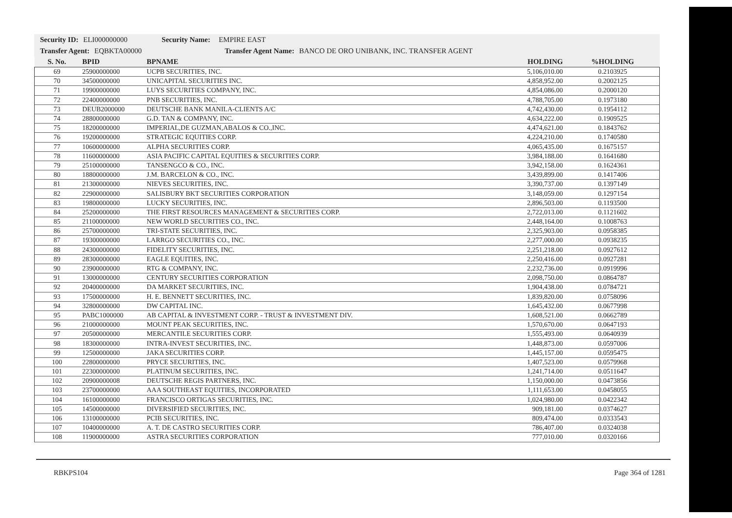Security ID: ELI000000000 Security Name: EMPIRE EAST
Transfer Agent: EQBKTA00000 Transfer Agent Name: BANCO DE ORO UNIBANK, INC. TRANSFER AGENT
| S. No. | BPID | BPNAME | HOLDING | %HOLDING |
| --- | --- | --- | --- | --- |
| 69 | 25900000000 | UCPB SECURITIES, INC. | 5,106,010.00 | 0.2103925 |
| 70 | 34500000000 | UNICAPITAL SECURITIES INC. | 4,858,952.00 | 0.2002125 |
| 71 | 19900000000 | LUYS SECURITIES COMPANY, INC. | 4,854,086.00 | 0.2000120 |
| 72 | 22400000000 | PNB SECURITIES, INC. | 4,788,705.00 | 0.1973180 |
| 73 | DEUB2000000 | DEUTSCHE BANK MANILA-CLIENTS A/C | 4,742,430.00 | 0.1954112 |
| 74 | 28800000000 | G.D. TAN & COMPANY, INC. | 4,634,222.00 | 0.1909525 |
| 75 | 18200000000 | IMPERIAL,DE GUZMAN,ABALOS & CO.,INC. | 4,474,621.00 | 0.1843762 |
| 76 | 19200000000 | STRATEGIC EQUITIES CORP. | 4,224,210.00 | 0.1740580 |
| 77 | 10600000000 | ALPHA SECURITIES CORP. | 4,065,435.00 | 0.1675157 |
| 78 | 11600000000 | ASIA PACIFIC CAPITAL EQUITIES & SECURITIES CORP. | 3,984,188.00 | 0.1641680 |
| 79 | 25100000000 | TANSENGCO & CO., INC. | 3,942,158.00 | 0.1624361 |
| 80 | 18800000000 | J.M. BARCELON & CO., INC. | 3,439,899.00 | 0.1417406 |
| 81 | 21300000000 | NIEVES SECURITIES, INC. | 3,390,737.00 | 0.1397149 |
| 82 | 22900000000 | SALISBURY BKT SECURITIES CORPORATION | 3,148,059.00 | 0.1297154 |
| 83 | 19800000000 | LUCKY SECURITIES, INC. | 2,896,503.00 | 0.1193500 |
| 84 | 25200000000 | THE FIRST RESOURCES MANAGEMENT & SECURITIES CORP. | 2,722,013.00 | 0.1121602 |
| 85 | 21100000000 | NEW WORLD SECURITIES CO., INC. | 2,448,164.00 | 0.1008763 |
| 86 | 25700000000 | TRI-STATE SECURITIES, INC. | 2,325,903.00 | 0.0958385 |
| 87 | 19300000000 | LARRGO SECURITIES CO., INC. | 2,277,000.00 | 0.0938235 |
| 88 | 24300000000 | FIDELITY SECURITIES, INC. | 2,251,218.00 | 0.0927612 |
| 89 | 28300000000 | EAGLE EQUITIES, INC. | 2,250,416.00 | 0.0927281 |
| 90 | 23900000000 | RTG & COMPANY, INC. | 2,232,736.00 | 0.0919996 |
| 91 | 13000000000 | CENTURY SECURITIES CORPORATION | 2,098,750.00 | 0.0864787 |
| 92 | 20400000000 | DA MARKET SECURITIES, INC. | 1,904,438.00 | 0.0784721 |
| 93 | 17500000000 | H. E. BENNETT SECURITIES, INC. | 1,839,820.00 | 0.0758096 |
| 94 | 32800000000 | DW CAPITAL INC. | 1,645,432.00 | 0.0677998 |
| 95 | PABC1000000 | AB CAPITAL & INVESTMENT CORP. - TRUST & INVESTMENT DIV. | 1,608,521.00 | 0.0662789 |
| 96 | 21000000000 | MOUNT PEAK SECURITIES, INC. | 1,570,670.00 | 0.0647193 |
| 97 | 20500000000 | MERCANTILE SECURITIES CORP. | 1,555,493.00 | 0.0640939 |
| 98 | 18300000000 | INTRA-INVEST SECURITIES, INC. | 1,448,873.00 | 0.0597006 |
| 99 | 12500000000 | JAKA SECURITIES CORP. | 1,445,157.00 | 0.0595475 |
| 100 | 22800000000 | PRYCE SECURITIES, INC. | 1,407,523.00 | 0.0579968 |
| 101 | 22300000000 | PLATINUM SECURITIES, INC. | 1,241,714.00 | 0.0511647 |
| 102 | 20900000008 | DEUTSCHE REGIS PARTNERS, INC. | 1,150,000.00 | 0.0473856 |
| 103 | 23700000000 | AAA SOUTHEAST EQUITIES, INCORPORATED | 1,111,653.00 | 0.0458055 |
| 104 | 16100000000 | FRANCISCO ORTIGAS SECURITIES, INC. | 1,024,980.00 | 0.0422342 |
| 105 | 14500000000 | DIVERSIFIED SECURITIES, INC. | 909,181.00 | 0.0374627 |
| 106 | 13100000000 | PCIB SECURITIES, INC. | 809,474.00 | 0.0333543 |
| 107 | 10400000000 | A. T. DE CASTRO SECURITIES CORP. | 786,407.00 | 0.0324038 |
| 108 | 11900000000 | ASTRA SECURITIES CORPORATION | 777,010.00 | 0.0320166 |
RBKPS104 Page 364 of 1281